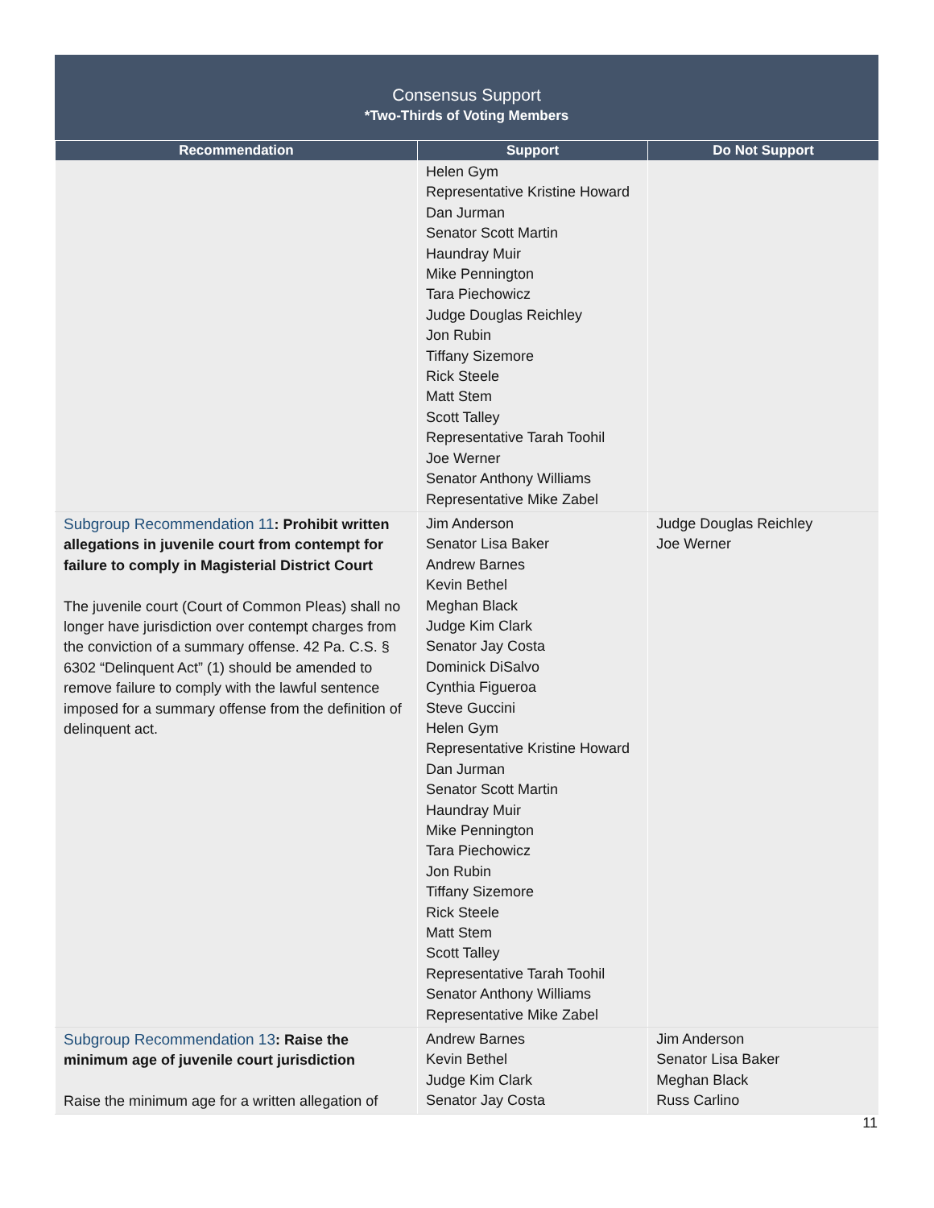Consensus Support
*Two-Thirds of Voting Members
| Recommendation | Support | Do Not Support |
| --- | --- | --- |
| | Helen Gym Representative Kristine Howard Dan Jurman Senator Scott Martin Haundray Muir Mike Pennington Tara Piechowicz Judge Douglas Reichley Jon Rubin Tiffany Sizemore Rick Steele Matt Stem Scott Talley Representative Tarah Toohil Joe Werner Senator Anthony Williams Representative Mike Zabel | |
| Subgroup Recommendation 11 : Prohibit written allegations in juvenile court from contempt for failure to comply in Magisterial District Court The juvenile court (Court of Common Pleas) shall no longer have jurisdiction over contempt charges from the conviction of a summary offense. 42 Pa. C.S. § 6302 “Delinquent Act” (1) should be amended to remove failure to comply with the lawful sentence imposed for a summary offense from the definition of delinquent act. | Jim Anderson Senator Lisa Baker Andrew Barnes Kevin Bethel Meghan Black Judge Kim Clark Senator Jay Costa Dominick DiSalvo Cynthia Figueroa Steve Guccini Helen Gym Representative Kristine Howard Dan Jurman Senator Scott Martin Haundray Muir Mike Pennington Tara Piechowicz Jon Rubin Tiffany Sizemore Rick Steele Matt Stem Scott Talley Representative Tarah Toohil Senator Anthony Williams Representative Mike Zabel | Judge Douglas Reichley Joe Werner |
| Subgroup Recommendation 13 : Raise the minimum age of juvenile court jurisdiction Raise the minimum age for a written allegation of | Andrew Barnes Kevin Bethel Judge Kim Clark Senator Jay Costa | Jim Anderson Senator Lisa Baker Meghan Black Russ Carlino |
11